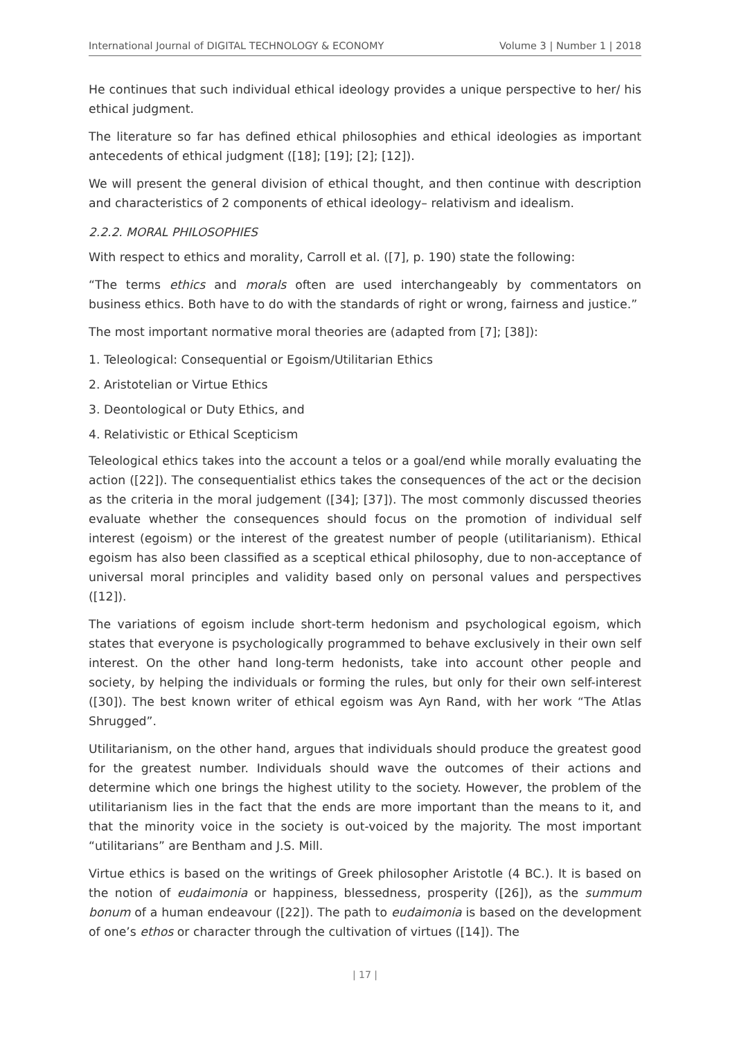International Journal of DIGITAL TECHNOLOGY & ECONOMY Volume 3 | Number 1 | 2018
He continues that such individual ethical ideology provides a unique perspective to her/ his ethical judgment.
The literature so far has defined ethical philosophies and ethical ideologies as important antecedents of ethical judgment ([18]; [19]; [2]; [12]).
We will present the general division of ethical thought, and then continue with description and characteristics of 2 components of ethical ideology– relativism and idealism.
2.2.2. MORAL PHILOSOPHIES
With respect to ethics and morality, Carroll et al. ([7], p. 190) state the following:
“The terms ethics and morals often are used interchangeably by commentators on business ethics. Both have to do with the standards of right or wrong, fairness and justice.”
The most important normative moral theories are (adapted from [7]; [38]):
1. Teleological: Consequential or Egoism/Utilitarian Ethics
2. Aristotelian or Virtue Ethics
3. Deontological or Duty Ethics, and
4. Relativistic or Ethical Scepticism
Teleological ethics takes into the account a telos or a goal/end while morally evaluating the action ([22]). The consequentialist ethics takes the consequences of the act or the decision as the criteria in the moral judgement ([34]; [37]). The most commonly discussed theories evaluate whether the consequences should focus on the promotion of individual self interest (egoism) or the interest of the greatest number of people (utilitarianism). Ethical egoism has also been classified as a sceptical ethical philosophy, due to non-acceptance of universal moral principles and validity based only on personal values and perspectives ([12]).
The variations of egoism include short-term hedonism and psychological egoism, which states that everyone is psychologically programmed to behave exclusively in their own self interest. On the other hand long-term hedonists, take into account other people and society, by helping the individuals or forming the rules, but only for their own self-interest ([30]). The best known writer of ethical egoism was Ayn Rand, with her work “The Atlas Shrugged”.
Utilitarianism, on the other hand, argues that individuals should produce the greatest good for the greatest number. Individuals should wave the outcomes of their actions and determine which one brings the highest utility to the society. However, the problem of the utilitarianism lies in the fact that the ends are more important than the means to it, and that the minority voice in the society is out-voiced by the majority. The most important “utilitarians” are Bentham and J.S. Mill.
Virtue ethics is based on the writings of Greek philosopher Aristotle (4 BC.). It is based on the notion of eudaimonia or happiness, blessedness, prosperity ([26]), as the summum bonum of a human endeavour ([22]). The path to eudaimonia is based on the development of one’s ethos or character through the cultivation of virtues ([14]). The
| 17 |